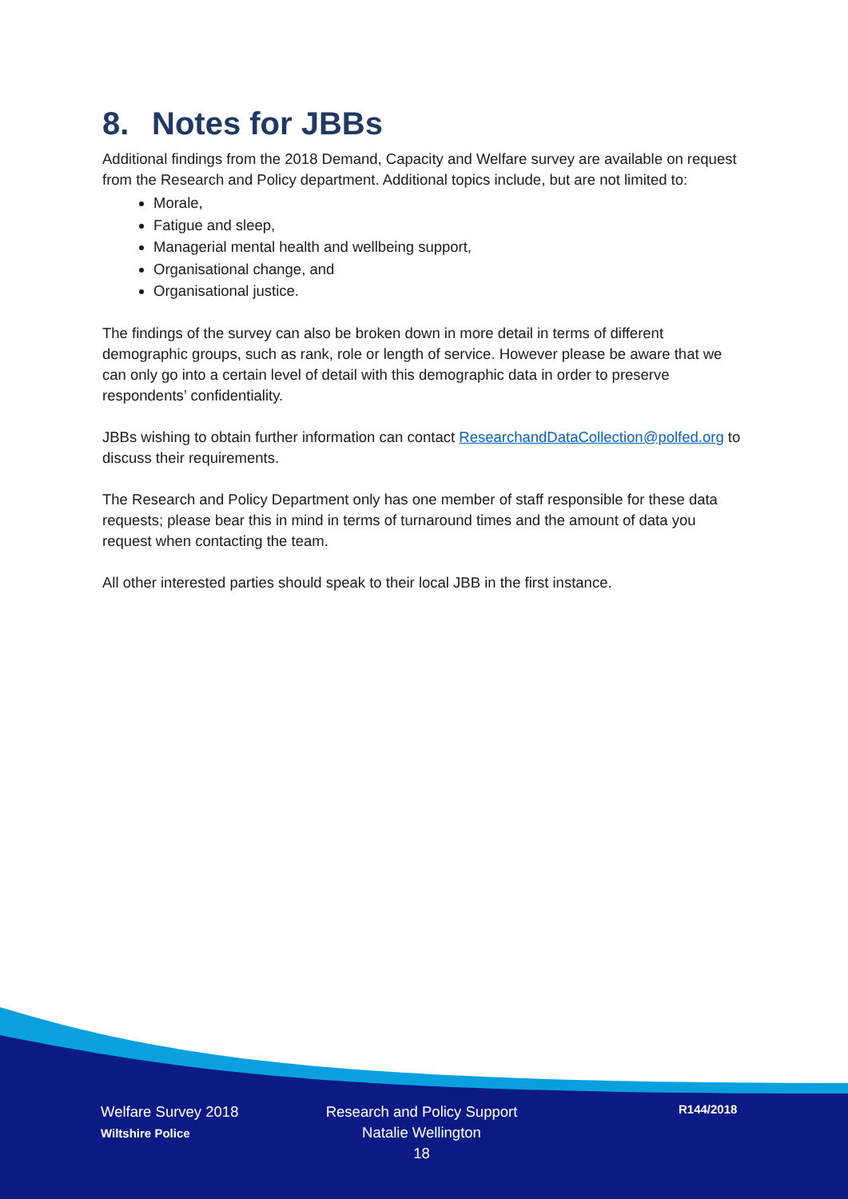8. Notes for JBBs
Additional findings from the 2018 Demand, Capacity and Welfare survey are available on request from the Research and Policy department. Additional topics include, but are not limited to:
Morale,
Fatigue and sleep,
Managerial mental health and wellbeing support,
Organisational change, and
Organisational justice.
The findings of the survey can also be broken down in more detail in terms of different demographic groups, such as rank, role or length of service. However please be aware that we can only go into a certain level of detail with this demographic data in order to preserve respondents’ confidentiality.
JBBs wishing to obtain further information can contact ResearchandDataCollection@polfed.org to discuss their requirements.
The Research and Policy Department only has one member of staff responsible for these data requests; please bear this in mind in terms of turnaround times and the amount of data you request when contacting the team.
All other interested parties should speak to their local JBB in the first instance.
Welfare Survey 2018
Wiltshire Police
Research and Policy Support
Natalie Wellington
18
R144/2018